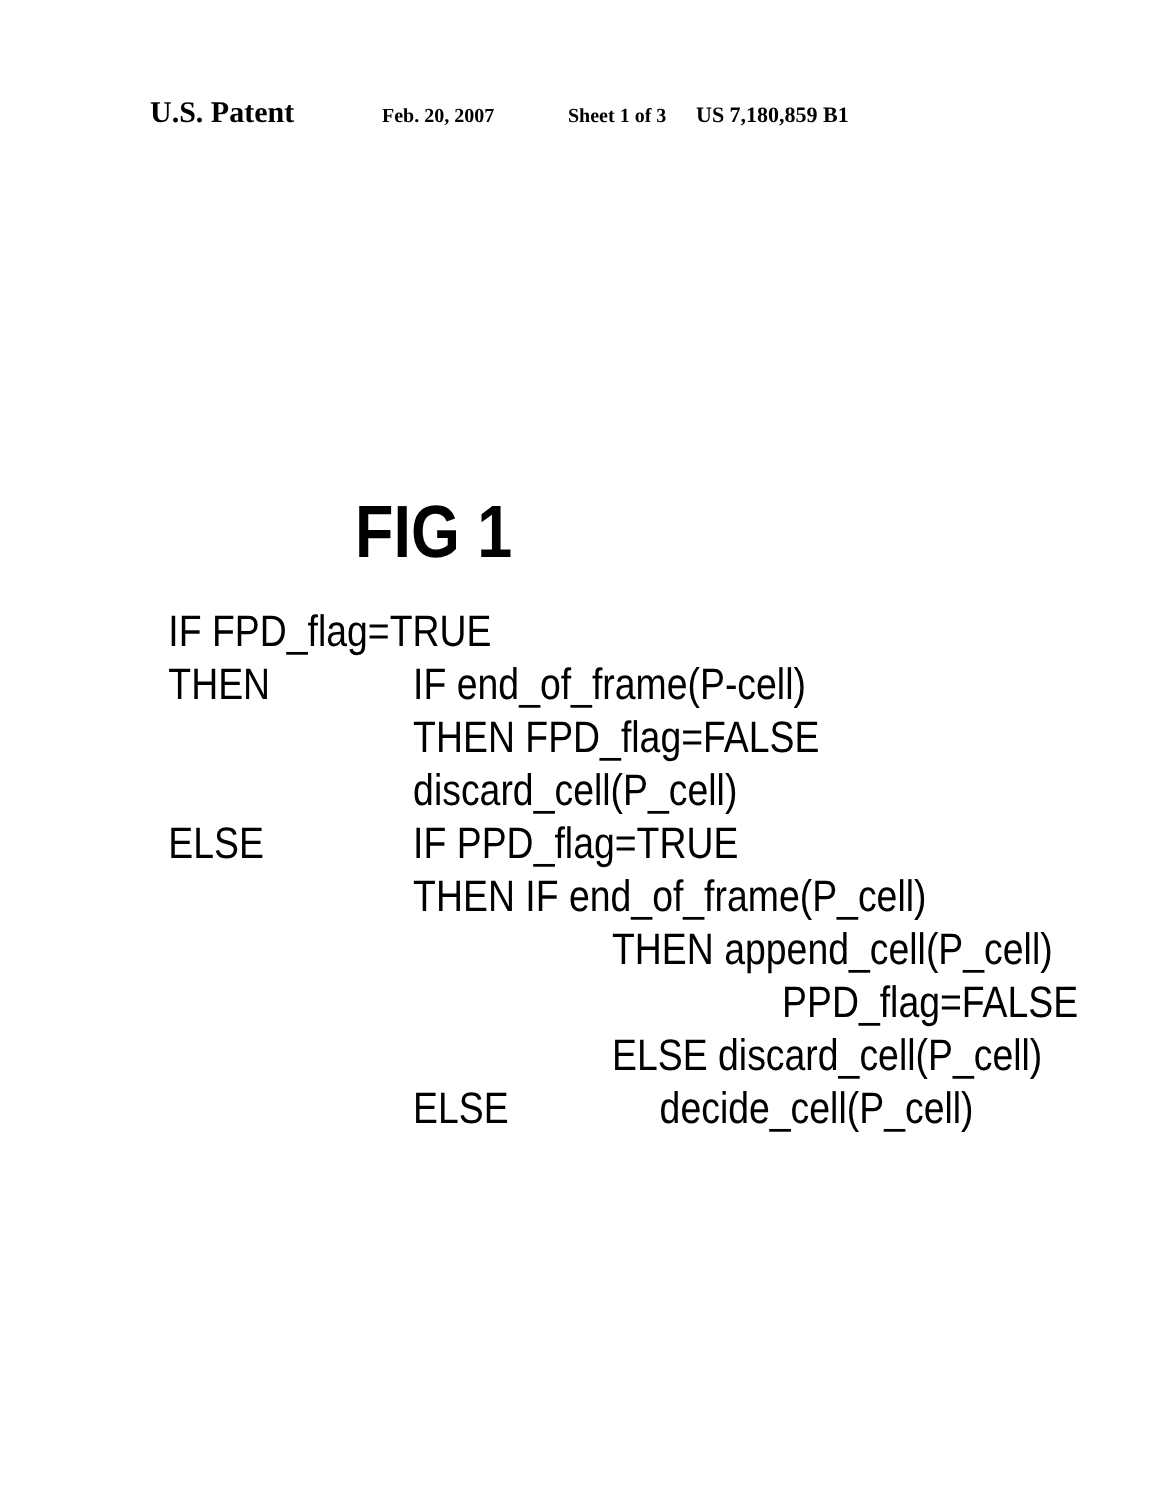U.S. Patent Feb. 20, 2007 Sheet 1 of 3 US 7,180,859 B1
FIG 1
IF FPD_flag=TRUE
THEN IF end_of_frame(P-cell)
THEN FPD_flag=FALSE
discard_cell(P_cell)
ELSE IF PPD_flag=TRUE
THEN IF end_of_frame(P_cell)
THEN append_cell(P_cell)
PPD_flag=FALSE
ELSE discard_cell(P_cell)
ELSE decide_cell(P_cell)